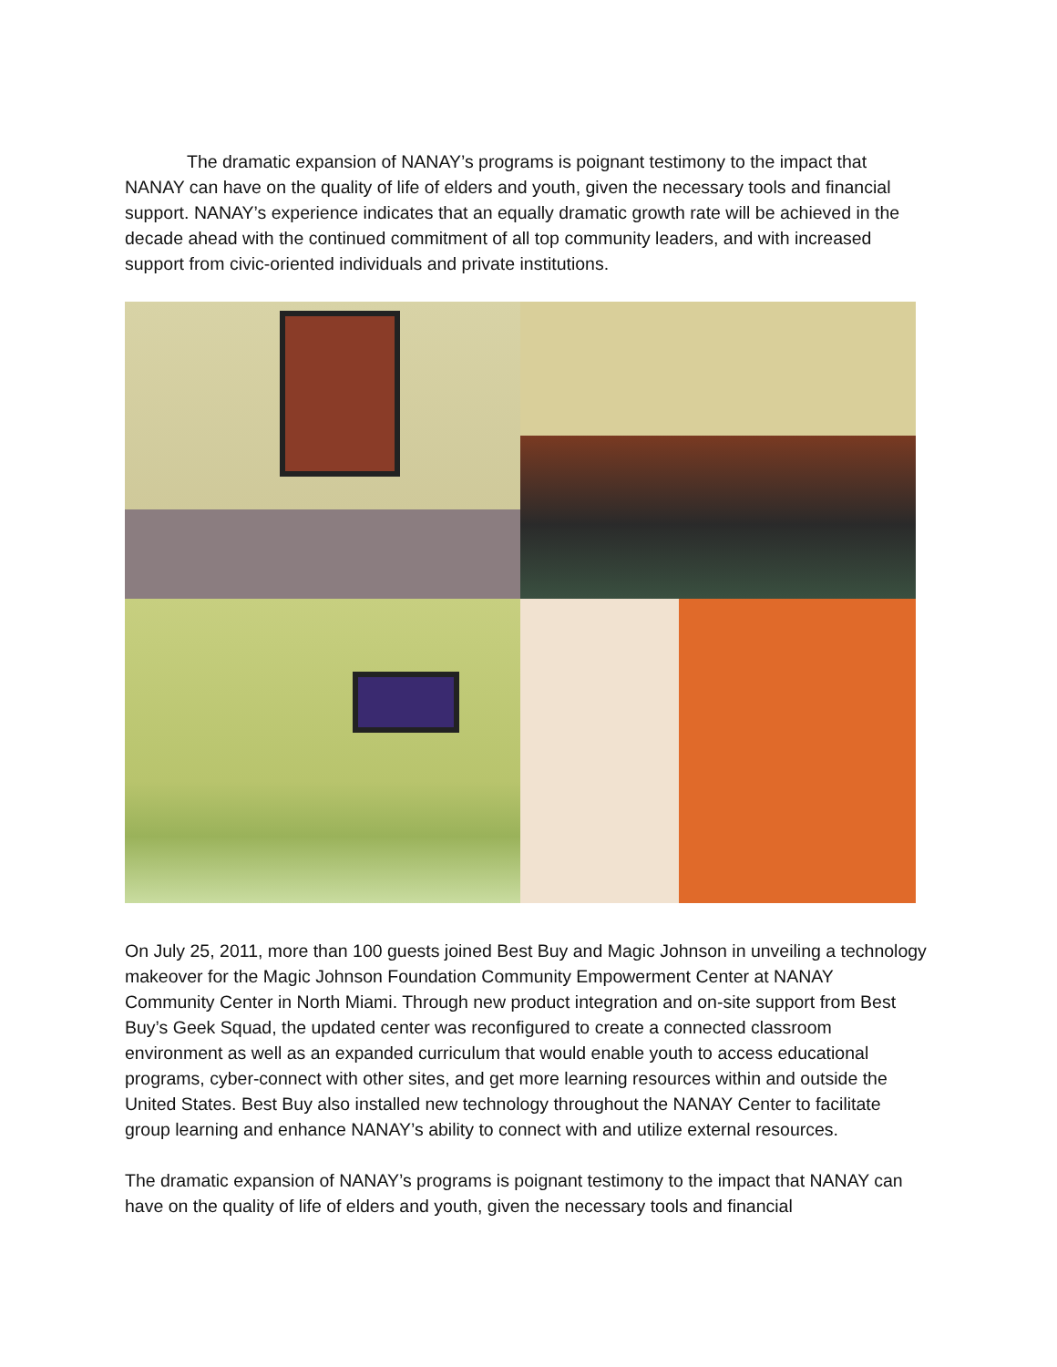The dramatic expansion of NANAY’s programs is poignant testimony to the impact that NANAY can have on the quality of life of elders and youth, given the necessary tools and financial support. NANAY’s experience indicates that an equally dramatic growth rate will be achieved in the decade ahead with the continued commitment of all top community leaders, and with increased support from civic-oriented individuals and private institutions.
On July 25, 2011, more than 100 guests joined Best Buy and Magic Johnson in unveiling a technology makeover for the Magic Johnson Foundation Community Empowerment Center at NANAY Community Center in North Miami. Through new product integration and on-site support from Best Buy’s Geek Squad, the updated center was reconfigured to create a connected classroom environment as well as an expanded curriculum that would enable youth to access educational programs, cyber-connect with other sites, and get more learning resources within and outside the United States. Best Buy also installed new technology throughout the NANAY Center to facilitate group learning and enhance NANAY’s ability to connect with and utilize external resources.
The dramatic expansion of NANAY’s programs is poignant testimony to the impact that NANAY can have on the quality of life of elders and youth, given the necessary tools and financial